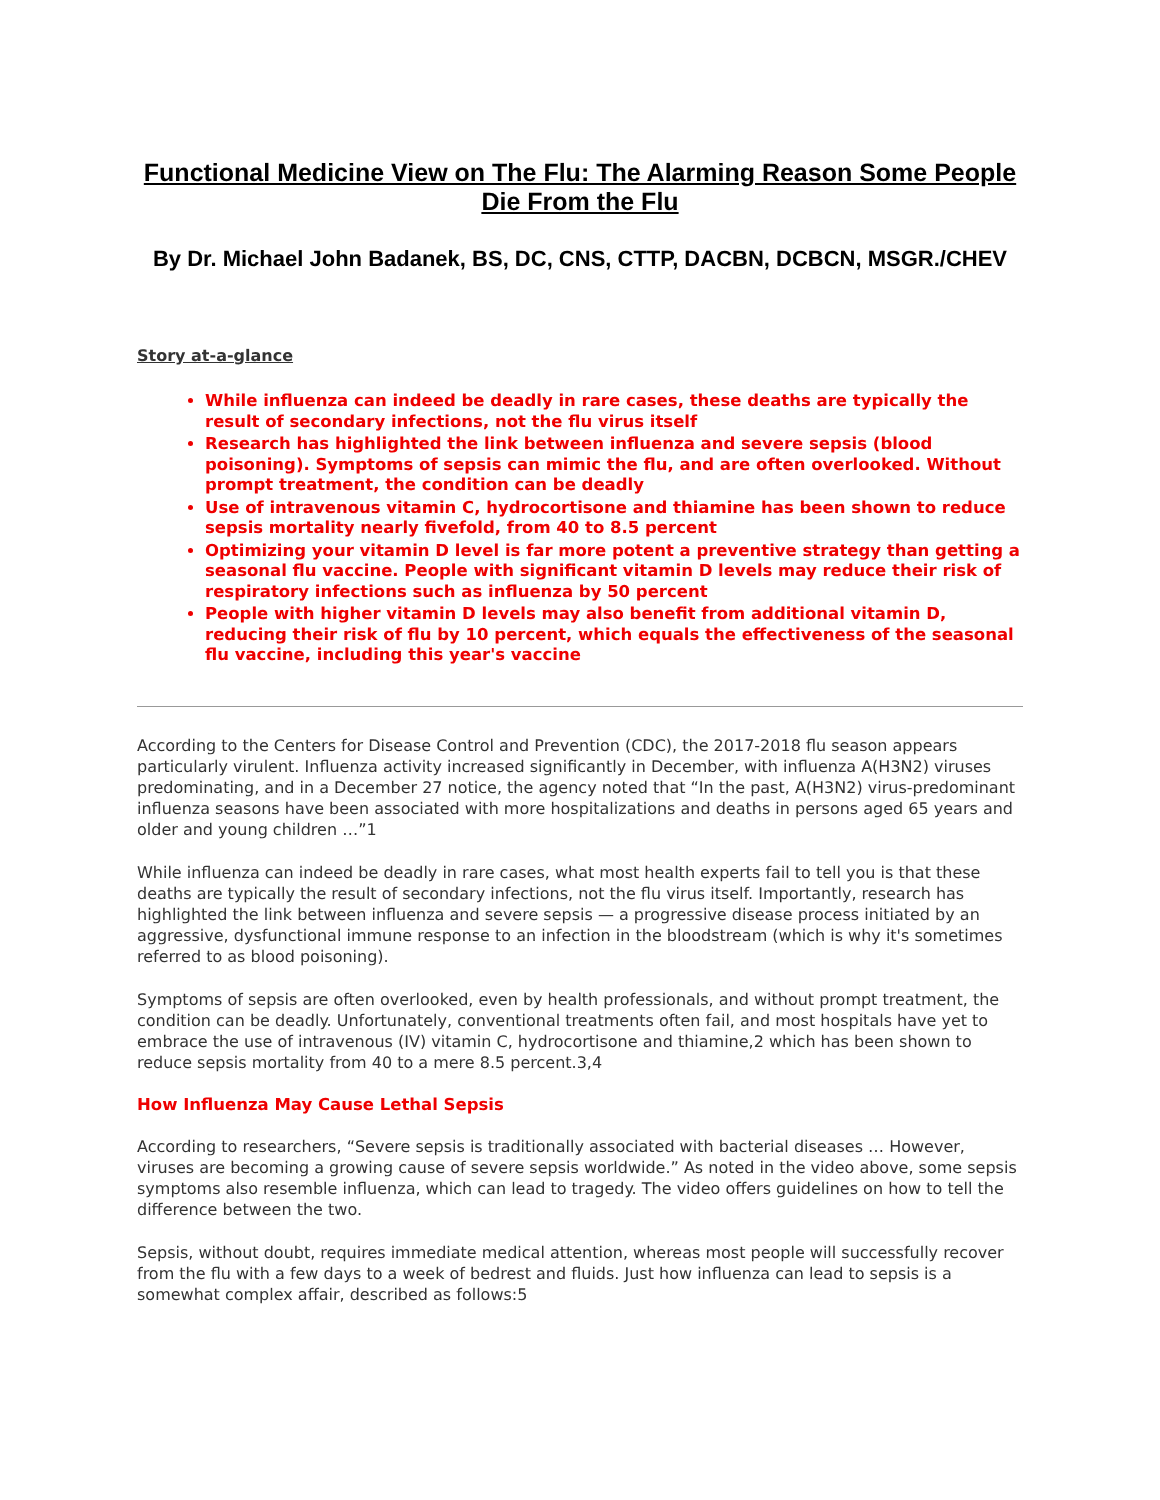Functional Medicine View on The Flu: The Alarming Reason Some People Die From the Flu
By Dr. Michael John Badanek, BS, DC, CNS, CTTP, DACBN, DCBCN, MSGR./CHEV
Story at-a-glance
While influenza can indeed be deadly in rare cases, these deaths are typically the result of secondary infections, not the flu virus itself
Research has highlighted the link between influenza and severe sepsis (blood poisoning). Symptoms of sepsis can mimic the flu, and are often overlooked. Without prompt treatment, the condition can be deadly
Use of intravenous vitamin C, hydrocortisone and thiamine has been shown to reduce sepsis mortality nearly fivefold, from 40 to 8.5 percent
Optimizing your vitamin D level is far more potent a preventive strategy than getting a seasonal flu vaccine. People with significant vitamin D levels may reduce their risk of respiratory infections such as influenza by 50 percent
People with higher vitamin D levels may also benefit from additional vitamin D, reducing their risk of flu by 10 percent, which equals the effectiveness of the seasonal flu vaccine, including this year's vaccine
According to the Centers for Disease Control and Prevention (CDC), the 2017-2018 flu season appears particularly virulent. Influenza activity increased significantly in December, with influenza A(H3N2) viruses predominating, and in a December 27 notice, the agency noted that “In the past, A(H3N2) virus-predominant influenza seasons have been associated with more hospitalizations and deaths in persons aged 65 years and older and young children …”1
While influenza can indeed be deadly in rare cases, what most health experts fail to tell you is that these deaths are typically the result of secondary infections, not the flu virus itself. Importantly, research has highlighted the link between influenza and severe sepsis — a progressive disease process initiated by an aggressive, dysfunctional immune response to an infection in the bloodstream (which is why it's sometimes referred to as blood poisoning).
Symptoms of sepsis are often overlooked, even by health professionals, and without prompt treatment, the condition can be deadly. Unfortunately, conventional treatments often fail, and most hospitals have yet to embrace the use of intravenous (IV) vitamin C, hydrocortisone and thiamine,2 which has been shown to reduce sepsis mortality from 40 to a mere 8.5 percent.3,4
How Influenza May Cause Lethal Sepsis
According to researchers, “Severe sepsis is traditionally associated with bacterial diseases … However, viruses are becoming a growing cause of severe sepsis worldwide.” As noted in the video above, some sepsis symptoms also resemble influenza, which can lead to tragedy. The video offers guidelines on how to tell the difference between the two.
Sepsis, without doubt, requires immediate medical attention, whereas most people will successfully recover from the flu with a few days to a week of bedrest and fluids. Just how influenza can lead to sepsis is a somewhat complex affair, described as follows:5